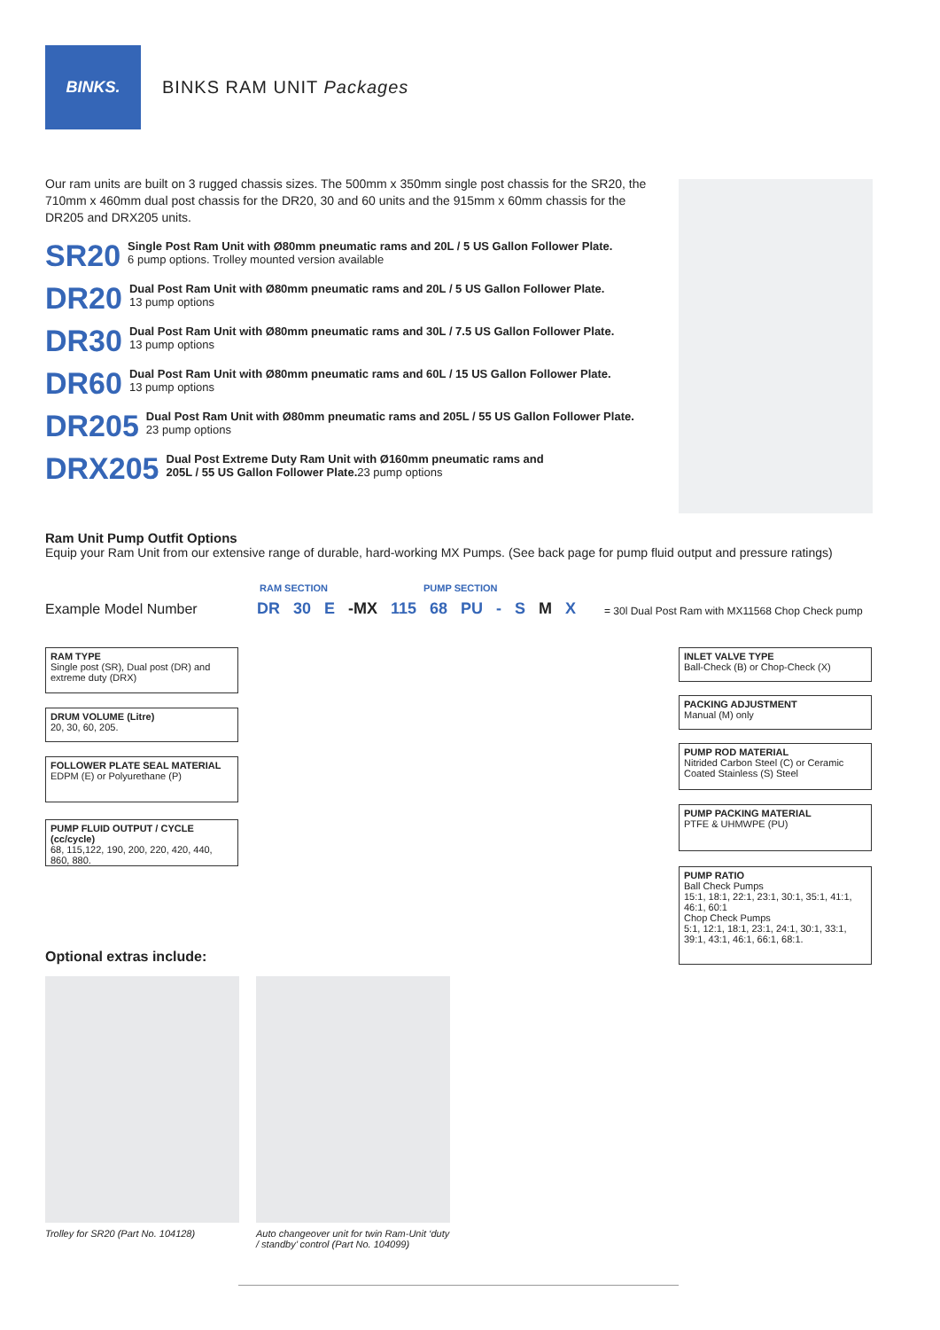BINKS.
BINKS RAM UNIT Packages
Our ram units are built on 3 rugged chassis sizes. The 500mm x 350mm single post chassis for the SR20, the 710mm x 460mm dual post chassis for the DR20, 30 and 60 units and the 915mm x 60mm chassis for the DR205 and DRX205 units.
SR20
Single Post Ram Unit with Ø80mm pneumatic rams and 20L / 5 US Gallon Follower Plate.
6 pump options. Trolley mounted version available
DR20
Dual Post Ram Unit with Ø80mm pneumatic rams and 20L / 5 US Gallon Follower Plate.
13 pump options
DR30
Dual Post Ram Unit with Ø80mm pneumatic rams and 30L / 7.5 US Gallon Follower Plate.
13 pump options
DR60
Dual Post Ram Unit with Ø80mm pneumatic rams and 60L / 15 US Gallon Follower Plate.
13 pump options
DR205
Dual Post Ram Unit with Ø80mm pneumatic rams and 205L / 55 US Gallon Follower Plate.
23 pump options
DRX205
Dual Post Extreme Duty Ram Unit with Ø160mm pneumatic rams and
205L / 55 US Gallon Follower Plate. 23 pump options
Ram Unit Pump Outfit Options
Equip your Ram Unit from our extensive range of durable, hard-working MX Pumps. (See back page for pump fluid output and pressure ratings)
RAM SECTION PUMP SECTION
Example Model Number DR 30 E -MX 115 68 PU - S M X
= 30l Dual Post Ram with MX11568 Chop Check pump
RAM TYPE
Single post (SR), Dual post (DR) and extreme duty (DRX)
DRUM VOLUME (Litre)
20, 30, 60, 205.
FOLLOWER PLATE SEAL MATERIAL
EDPM (E) or Polyurethane (P)
PUMP FLUID OUTPUT / CYCLE (cc/cycle)
68, 115,122, 190, 200, 220, 420, 440, 860, 880.
INLET VALVE TYPE
Ball-Check (B) or Chop-Check (X)
PACKING ADJUSTMENT
Manual (M) only
PUMP ROD MATERIAL
Nitrided Carbon Steel (C) or Ceramic Coated Stainless (S) Steel
PUMP PACKING MATERIAL
PTFE & UHMWPE (PU)
PUMP RATIO
Ball Check Pumps
15:1, 18:1, 22:1, 23:1, 30:1, 35:1, 41:1, 46:1, 60:1
Chop Check Pumps
5:1, 12:1, 18:1, 23:1, 24:1, 30:1, 33:1, 39:1, 43:1, 46:1, 66:1, 68:1.
Optional extras include:
Trolley for SR20 (Part No. 104128)
Auto changeover unit for twin Ram-Unit ‘duty / standby’ control (Part No. 104099)